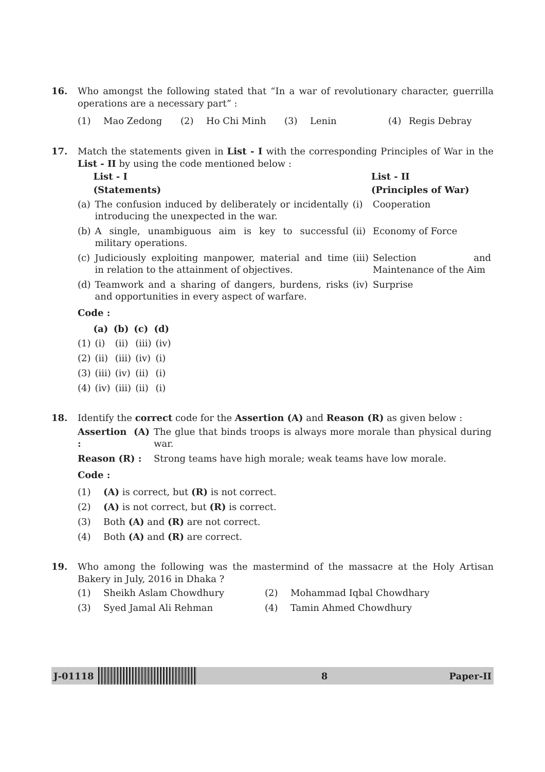16. Who amongst the following stated that “In a war of revolutionary character, guerrilla operations are a necessary part” :
| (1) | Mao Zedong | (2) | Ho Chi Minh | (3) | Lenin | (4) | Regis Debray |
17. Match the statements given in List - I with the corresponding Principles of War in the List - II by using the code mentioned below :
| | List - I | | List - II |
| --- | --- | --- | --- |
| | (Statements) | | (Principles of War) |
| (a) | The confusion induced by deliberately or incidentally introducing the unexpected in the war. | (i) | Cooperation |
| (b) | A single, unambiguous aim is key to successful military operations. | (ii) | Economy of Force |
| (c) | Judiciously exploiting manpower, material and time in relation to the attainment of objectives. | (iii) | Selection and Maintenance of the Aim |
| (d) | Teamwork and a sharing of dangers, burdens, risks and opportunities in every aspect of warfare. | (iv) | Surprise |
Code :
| | (a) | (b) | (c) | (d) |
| --- | --- | --- | --- | --- |
| (1) | (i) | (ii) | (iii) | (iv) |
| (2) | (ii) | (iii) | (iv) | (i) |
| (3) | (iii) | (iv) | (ii) | (i) |
| (4) | (iv) | (iii) | (ii) | (i) |
18. Identify the correct code for the Assertion (A) and Reason (R) as given below :
| Assertion (A) : | The glue that binds troops is always more morale than physical during war. |
| Reason (R) : | Strong teams have high morale; weak teams have low morale. |
Code :
| (1) | (A) is correct, but (R) is not correct. |
| (2) | (A) is not correct, but (R) is correct. |
| (3) | Both (A) and (R) are not correct. |
| (4) | Both (A) and (R) are correct. |
19. Who among the following was the mastermind of the massacre at the Holy Artisan Bakery in July, 2016 in Dhaka ?
| (1) | Sheikh Aslam Chowdhury | (2) | Mohammad Iqbal Chowdhary |
| (3) | Syed Jamal Ali Rehman | (4) | Tamin Ahmed Chowdhury |
J-01118 8 Paper-II